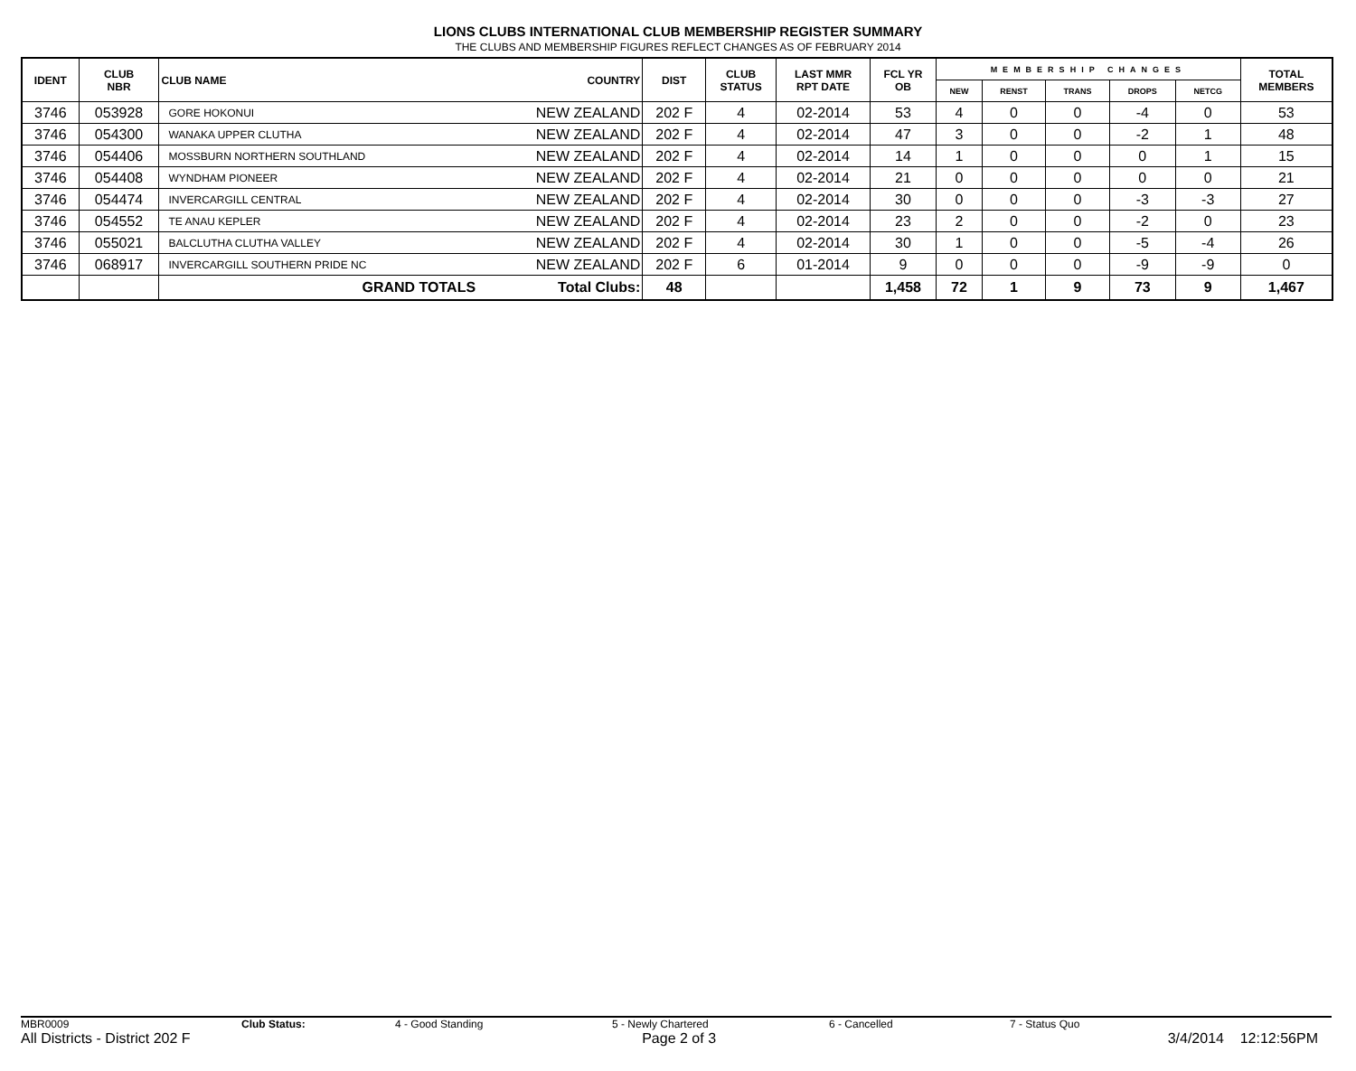LIONS CLUBS INTERNATIONAL CLUB MEMBERSHIP REGISTER SUMMARY
THE CLUBS AND MEMBERSHIP FIGURES REFLECT CHANGES AS OF FEBRUARY 2014
| IDENT | CLUB NBR | CLUB NAME | COUNTRY | DIST | CLUB STATUS | LAST MMR RPT DATE | FCL YR OB | MEMBERSHIP CHANGES | | | | | TOTAL MEMBERS |
| --- | --- | --- | --- | --- | --- | --- | --- | --- | --- | --- | --- | --- | --- |
| | | | | | | | | NEW | RENST | TRANS | DROPS | NETCG | |
| 3746 | 053928 | GORE HOKONUI | NEW ZEALAND | 202 F | 4 | 02-2014 | 53 | 4 | 0 | 0 | -4 | 0 | 53 |
| 3746 | 054300 | WANAKA UPPER CLUTHA | NEW ZEALAND | 202 F | 4 | 02-2014 | 47 | 3 | 0 | 0 | -2 | 1 | 48 |
| 3746 | 054406 | MOSSBURN NORTHERN SOUTHLAND | NEW ZEALAND | 202 F | 4 | 02-2014 | 14 | 1 | 0 | 0 | 0 | 1 | 15 |
| 3746 | 054408 | WYNDHAM PIONEER | NEW ZEALAND | 202 F | 4 | 02-2014 | 21 | 0 | 0 | 0 | 0 | 0 | 21 |
| 3746 | 054474 | INVERCARGILL CENTRAL | NEW ZEALAND | 202 F | 4 | 02-2014 | 30 | 0 | 0 | 0 | -3 | -3 | 27 |
| 3746 | 054552 | TE ANAU KEPLER | NEW ZEALAND | 202 F | 4 | 02-2014 | 23 | 2 | 0 | 0 | -2 | 0 | 23 |
| 3746 | 055021 | BALCLUTHA CLUTHA VALLEY | NEW ZEALAND | 202 F | 4 | 02-2014 | 30 | 1 | 0 | 0 | -5 | -4 | 26 |
| 3746 | 068917 | INVERCARGILL SOUTHERN PRIDE NC | NEW ZEALAND | 202 F | 6 | 01-2014 | 9 | 0 | 0 | 0 | -9 | -9 | 0 |
| | | GRAND TOTALS | Total Clubs: | 48 | | | 1,458 | 72 | 1 | 9 | 73 | 9 | 1,467 |
MBR0009 Club Status: 4 - Good Standing 5 - Newly Chartered 6 - Cancelled 7 - Status Quo
All Districts - District 202 F Page 2 of 3 3/4/2014 12:12:56PM